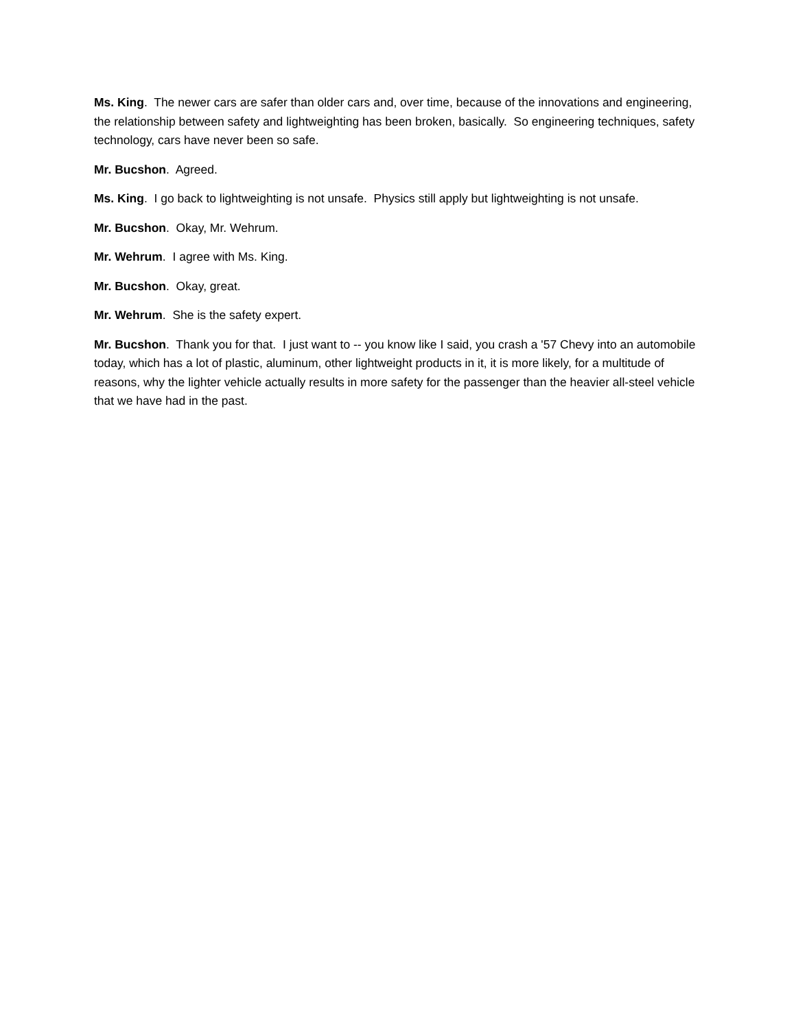Ms. King. The newer cars are safer than older cars and, over time, because of the innovations and engineering, the relationship between safety and lightweighting has been broken, basically. So engineering techniques, safety technology, cars have never been so safe.
Mr. Bucshon. Agreed.
Ms. King. I go back to lightweighting is not unsafe. Physics still apply but lightweighting is not unsafe.
Mr. Bucshon. Okay, Mr. Wehrum.
Mr. Wehrum. I agree with Ms. King.
Mr. Bucshon. Okay, great.
Mr. Wehrum. She is the safety expert.
Mr. Bucshon. Thank you for that. I just want to -- you know like I said, you crash a '57 Chevy into an automobile today, which has a lot of plastic, aluminum, other lightweight products in it, it is more likely, for a multitude of reasons, why the lighter vehicle actually results in more safety for the passenger than the heavier all-steel vehicle that we have had in the past.